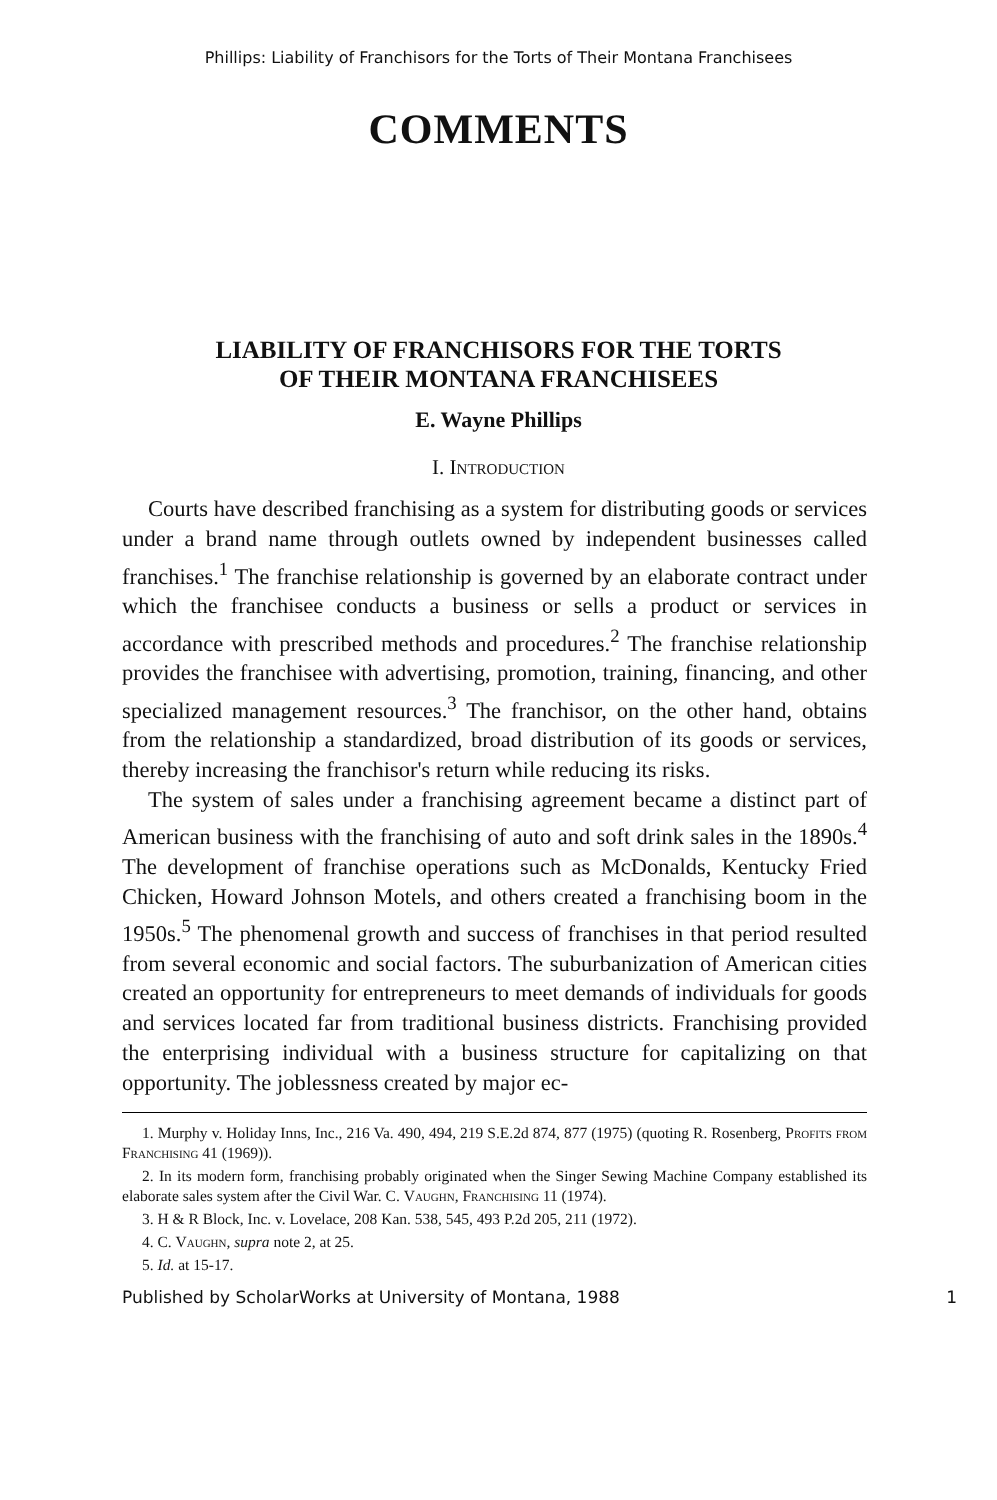Phillips: Liability of Franchisors for the Torts of Their Montana Franchisees
COMMENTS
LIABILITY OF FRANCHISORS FOR THE TORTS
OF THEIR MONTANA FRANCHISEES
E. Wayne Phillips
I. Introduction
Courts have described franchising as a system for distributing goods or services under a brand name through outlets owned by independent businesses called franchises.<sup>1</sup> The franchise relationship is governed by an elaborate contract under which the franchisee conducts a business or sells a product or services in accordance with prescribed methods and procedures.<sup>2</sup> The franchise relationship provides the franchisee with advertising, promotion, training, financing, and other specialized management resources.<sup>3</sup> The franchisor, on the other hand, obtains from the relationship a standardized, broad distribution of its goods or services, thereby increasing the franchisor's return while reducing its risks.
The system of sales under a franchising agreement became a distinct part of American business with the franchising of auto and soft drink sales in the 1890s.<sup>4</sup> The development of franchise operations such as McDonalds, Kentucky Fried Chicken, Howard Johnson Motels, and others created a franchising boom in the 1950s.<sup>5</sup> The phenomenal growth and success of franchises in that period resulted from several economic and social factors. The suburbanization of American cities created an opportunity for entrepreneurs to meet demands of individuals for goods and services located far from traditional business districts. Franchising provided the enterprising individual with a business structure for capitalizing on that opportunity. The joblessness created by major ec-
1. Murphy v. Holiday Inns, Inc., 216 Va. 490, 494, 219 S.E.2d 874, 877 (1975) (quoting R. Rosenberg, Profits from Franchising 41 (1969)).
2. In its modern form, franchising probably originated when the Singer Sewing Machine Company established its elaborate sales system after the Civil War. C. Vaughn, Franchising 11 (1974).
3. H & R Block, Inc. v. Lovelace, 208 Kan. 538, 545, 493 P.2d 205, 211 (1972).
4. C. Vaughn, supra note 2, at 25.
5. Id. at 15-17.
Published by ScholarWorks at University of Montana, 1988 1